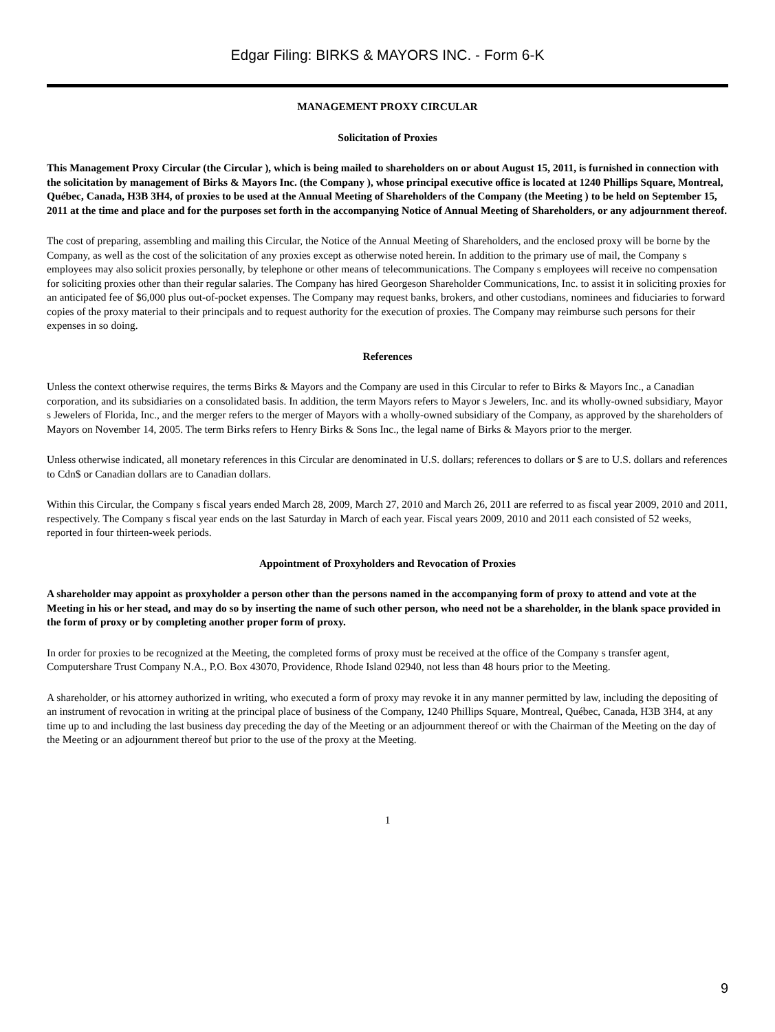Edgar Filing: BIRKS & MAYORS INC. - Form 6-K
MANAGEMENT PROXY CIRCULAR
Solicitation of Proxies
This Management Proxy Circular (the Circular ), which is being mailed to shareholders on or about August 15, 2011, is furnished in connection with the solicitation by management of Birks & Mayors Inc. (the Company ), whose principal executive office is located at 1240 Phillips Square, Montreal, Québec, Canada, H3B 3H4, of proxies to be used at the Annual Meeting of Shareholders of the Company (the Meeting ) to be held on September 15, 2011 at the time and place and for the purposes set forth in the accompanying Notice of Annual Meeting of Shareholders, or any adjournment thereof.
The cost of preparing, assembling and mailing this Circular, the Notice of the Annual Meeting of Shareholders, and the enclosed proxy will be borne by the Company, as well as the cost of the solicitation of any proxies except as otherwise noted herein. In addition to the primary use of mail, the Company s employees may also solicit proxies personally, by telephone or other means of telecommunications. The Company s employees will receive no compensation for soliciting proxies other than their regular salaries. The Company has hired Georgeson Shareholder Communications, Inc. to assist it in soliciting proxies for an anticipated fee of $6,000 plus out-of-pocket expenses. The Company may request banks, brokers, and other custodians, nominees and fiduciaries to forward copies of the proxy material to their principals and to request authority for the execution of proxies. The Company may reimburse such persons for their expenses in so doing.
References
Unless the context otherwise requires, the terms Birks & Mayors and the Company are used in this Circular to refer to Birks & Mayors Inc., a Canadian corporation, and its subsidiaries on a consolidated basis. In addition, the term Mayors refers to Mayor s Jewelers, Inc. and its wholly-owned subsidiary, Mayor s Jewelers of Florida, Inc., and the merger refers to the merger of Mayors with a wholly-owned subsidiary of the Company, as approved by the shareholders of Mayors on November 14, 2005. The term Birks refers to Henry Birks & Sons Inc., the legal name of Birks & Mayors prior to the merger.
Unless otherwise indicated, all monetary references in this Circular are denominated in U.S. dollars; references to dollars or $ are to U.S. dollars and references to Cdn$ or Canadian dollars are to Canadian dollars.
Within this Circular, the Company s fiscal years ended March 28, 2009, March 27, 2010 and March 26, 2011 are referred to as fiscal year 2009, 2010 and 2011, respectively. The Company s fiscal year ends on the last Saturday in March of each year. Fiscal years 2009, 2010 and 2011 each consisted of 52 weeks, reported in four thirteen-week periods.
Appointment of Proxyholders and Revocation of Proxies
A shareholder may appoint as proxyholder a person other than the persons named in the accompanying form of proxy to attend and vote at the Meeting in his or her stead, and may do so by inserting the name of such other person, who need not be a shareholder, in the blank space provided in the form of proxy or by completing another proper form of proxy.
In order for proxies to be recognized at the Meeting, the completed forms of proxy must be received at the office of the Company s transfer agent, Computershare Trust Company N.A., P.O. Box 43070, Providence, Rhode Island 02940, not less than 48 hours prior to the Meeting.
A shareholder, or his attorney authorized in writing, who executed a form of proxy may revoke it in any manner permitted by law, including the depositing of an instrument of revocation in writing at the principal place of business of the Company, 1240 Phillips Square, Montreal, Québec, Canada, H3B 3H4, at any time up to and including the last business day preceding the day of the Meeting or an adjournment thereof or with the Chairman of the Meeting on the day of the Meeting or an adjournment thereof but prior to the use of the proxy at the Meeting.
1
9